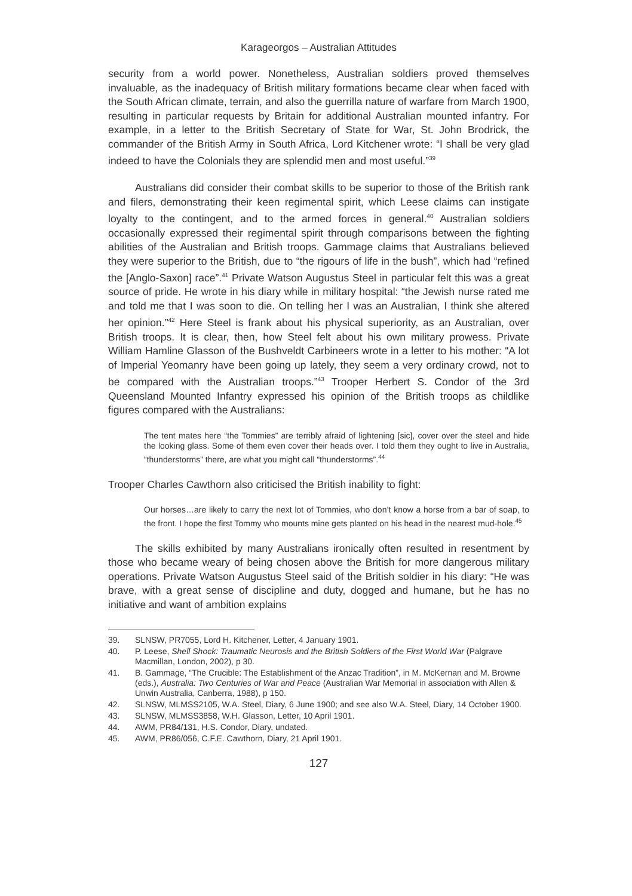Karageorgos – Australian Attitudes
security from a world power. Nonetheless, Australian soldiers proved themselves invaluable, as the inadequacy of British military formations became clear when faced with the South African climate, terrain, and also the guerrilla nature of warfare from March 1900, resulting in particular requests by Britain for additional Australian mounted infantry. For example, in a letter to the British Secretary of State for War, St. John Brodrick, the commander of the British Army in South Africa, Lord Kitchener wrote: “I shall be very glad indeed to have the Colonials they are splendid men and most useful.”<sup>39</sup>
Australians did consider their combat skills to be superior to those of the British rank and filers, demonstrating their keen regimental spirit, which Leese claims can instigate loyalty to the contingent, and to the armed forces in general.<sup>40</sup> Australian soldiers occasionally expressed their regimental spirit through comparisons between the fighting abilities of the Australian and British troops. Gammage claims that Australians believed they were superior to the British, due to “the rigours of life in the bush”, which had “refined the [Anglo-Saxon] race”.<sup>41</sup> Private Watson Augustus Steel in particular felt this was a great source of pride. He wrote in his diary while in military hospital: “the Jewish nurse rated me and told me that I was soon to die. On telling her I was an Australian, I think she altered her opinion.”<sup>42</sup> Here Steel is frank about his physical superiority, as an Australian, over British troops. It is clear, then, how Steel felt about his own military prowess. Private William Hamline Glasson of the Bushveldt Carbineers wrote in a letter to his mother: “A lot of Imperial Yeomanry have been going up lately, they seem a very ordinary crowd, not to be compared with the Australian troops.”<sup>43</sup> Trooper Herbert S. Condor of the 3rd Queensland Mounted Infantry expressed his opinion of the British troops as childlike figures compared with the Australians:
The tent mates here “the Tommies” are terribly afraid of lightening [sic], cover over the steel and hide the looking glass. Some of them even cover their heads over. I told them they ought to live in Australia, “thunderstorms” there, are what you might call “thunderstorms”.<sup>44</sup>
Trooper Charles Cawthorn also criticised the British inability to fight:
Our horses…are likely to carry the next lot of Tommies, who don’t know a horse from a bar of soap, to the front. I hope the first Tommy who mounts mine gets planted on his head in the nearest mud-hole.<sup>45</sup>
The skills exhibited by many Australians ironically often resulted in resentment by those who became weary of being chosen above the British for more dangerous military operations. Private Watson Augustus Steel said of the British soldier in his diary: “He was brave, with a great sense of discipline and duty, dogged and humane, but he has no initiative and want of ambition explains
39. SLNSW, PR7055, Lord H. Kitchener, Letter, 4 January 1901.
40. P. Leese, Shell Shock: Traumatic Neurosis and the British Soldiers of the First World War (Palgrave Macmillan, London, 2002), p 30.
41. B. Gammage, “The Crucible: The Establishment of the Anzac Tradition”, in M. McKernan and M. Browne (eds.), Australia: Two Centuries of War and Peace (Australian War Memorial in association with Allen & Unwin Australia, Canberra, 1988), p 150.
42. SLNSW, MLMSS2105, W.A. Steel, Diary, 6 June 1900; and see also W.A. Steel, Diary, 14 October 1900.
43. SLNSW, MLMSS3858, W.H. Glasson, Letter, 10 April 1901.
44. AWM, PR84/131, H.S. Condor, Diary, undated.
45. AWM, PR86/056, C.F.E. Cawthorn, Diary, 21 April 1901.
127